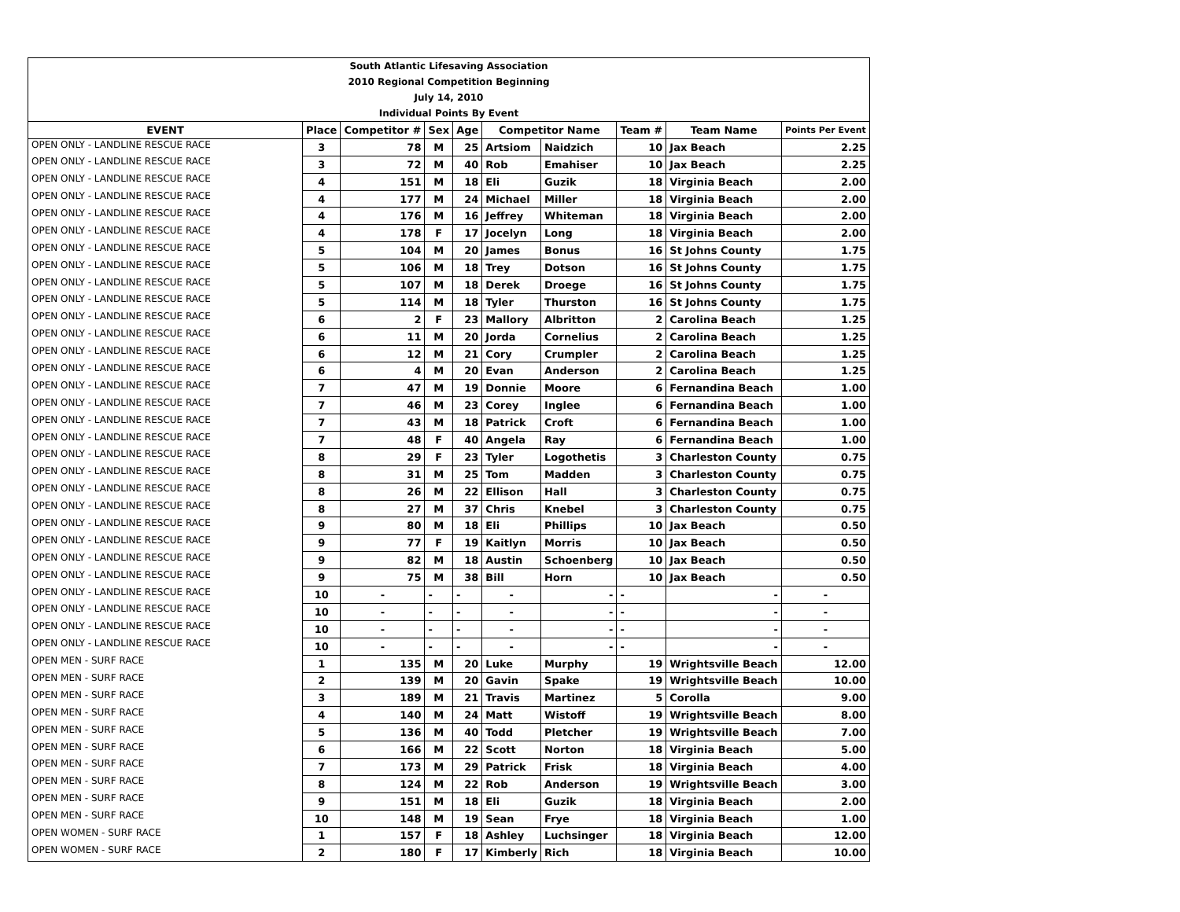| South Atlantic Lifesaving Association | | | | | | | | | |
| 2010 Regional Competition Beginning | | | | | | | | | |
| July 14, 2010 | | | | | | | | | |
| Individual Points By Event | | | | | | | | | |
| EVENT | Place | Competitor # | Sex | Age | Competitor Name | | Team # | Team Name | Points Per Event |
| OPEN ONLY - LANDLINE RESCUE RACE | 3 | 78 | M | 25 | Artsiom | Naidzich | 10 | Jax Beach | 2.25 |
| OPEN ONLY - LANDLINE RESCUE RACE | 3 | 72 | M | 40 | Rob | Emahiser | 10 | Jax Beach | 2.25 |
| OPEN ONLY - LANDLINE RESCUE RACE | 4 | 151 | M | 18 | Eli | Guzik | 18 | Virginia Beach | 2.00 |
| OPEN ONLY - LANDLINE RESCUE RACE | 4 | 177 | M | 24 | Michael | Miller | 18 | Virginia Beach | 2.00 |
| OPEN ONLY - LANDLINE RESCUE RACE | 4 | 176 | M | 16 | Jeffrey | Whiteman | 18 | Virginia Beach | 2.00 |
| OPEN ONLY - LANDLINE RESCUE RACE | 4 | 178 | F | 17 | Jocelyn | Long | 18 | Virginia Beach | 2.00 |
| OPEN ONLY - LANDLINE RESCUE RACE | 5 | 104 | M | 20 | James | Bonus | 16 | St Johns County | 1.75 |
| OPEN ONLY - LANDLINE RESCUE RACE | 5 | 106 | M | 18 | Trey | Dotson | 16 | St Johns County | 1.75 |
| OPEN ONLY - LANDLINE RESCUE RACE | 5 | 107 | M | 18 | Derek | Droege | 16 | St Johns County | 1.75 |
| OPEN ONLY - LANDLINE RESCUE RACE | 5 | 114 | M | 18 | Tyler | Thurston | 16 | St Johns County | 1.75 |
| OPEN ONLY - LANDLINE RESCUE RACE | 6 | 2 | F | 23 | Mallory | Albritton | 2 | Carolina Beach | 1.25 |
| OPEN ONLY - LANDLINE RESCUE RACE | 6 | 11 | M | 20 | Jorda | Cornelius | 2 | Carolina Beach | 1.25 |
| OPEN ONLY - LANDLINE RESCUE RACE | 6 | 12 | M | 21 | Cory | Crumpler | 2 | Carolina Beach | 1.25 |
| OPEN ONLY - LANDLINE RESCUE RACE | 6 | 4 | M | 20 | Evan | Anderson | 2 | Carolina Beach | 1.25 |
| OPEN ONLY - LANDLINE RESCUE RACE | 7 | 47 | M | 19 | Donnie | Moore | 6 | Fernandina Beach | 1.00 |
| OPEN ONLY - LANDLINE RESCUE RACE | 7 | 46 | M | 23 | Corey | Inglee | 6 | Fernandina Beach | 1.00 |
| OPEN ONLY - LANDLINE RESCUE RACE | 7 | 43 | M | 18 | Patrick | Croft | 6 | Fernandina Beach | 1.00 |
| OPEN ONLY - LANDLINE RESCUE RACE | 7 | 48 | F | 40 | Angela | Ray | 6 | Fernandina Beach | 1.00 |
| OPEN ONLY - LANDLINE RESCUE RACE | 8 | 29 | F | 23 | Tyler | Logothetis | 3 | Charleston County | 0.75 |
| OPEN ONLY - LANDLINE RESCUE RACE | 8 | 31 | M | 25 | Tom | Madden | 3 | Charleston County | 0.75 |
| OPEN ONLY - LANDLINE RESCUE RACE | 8 | 26 | M | 22 | Ellison | Hall | 3 | Charleston County | 0.75 |
| OPEN ONLY - LANDLINE RESCUE RACE | 8 | 27 | M | 37 | Chris | Knebel | 3 | Charleston County | 0.75 |
| OPEN ONLY - LANDLINE RESCUE RACE | 9 | 80 | M | 18 | Eli | Phillips | 10 | Jax Beach | 0.50 |
| OPEN ONLY - LANDLINE RESCUE RACE | 9 | 77 | F | 19 | Kaitlyn | Morris | 10 | Jax Beach | 0.50 |
| OPEN ONLY - LANDLINE RESCUE RACE | 9 | 82 | M | 18 | Austin | Schoenberg | 10 | Jax Beach | 0.50 |
| OPEN ONLY - LANDLINE RESCUE RACE | 9 | 75 | M | 38 | Bill | Horn | 10 | Jax Beach | 0.50 |
| OPEN ONLY - LANDLINE RESCUE RACE | 10 | - | - | - | - | - | - | - | - |
| OPEN ONLY - LANDLINE RESCUE RACE | 10 | - | - | - | - | - | - | - | - |
| OPEN ONLY - LANDLINE RESCUE RACE | 10 | - | - | - | - | - | - | - | - |
| OPEN ONLY - LANDLINE RESCUE RACE | 10 | - | - | - | - | - | - | - | - |
| OPEN MEN - SURF RACE | 1 | 135 | M | 20 | Luke | Murphy | 19 | Wrightsville Beach | 12.00 |
| OPEN MEN - SURF RACE | 2 | 139 | M | 20 | Gavin | Spake | 19 | Wrightsville Beach | 10.00 |
| OPEN MEN - SURF RACE | 3 | 189 | M | 21 | Travis | Martinez | 5 | Corolla | 9.00 |
| OPEN MEN - SURF RACE | 4 | 140 | M | 24 | Matt | Wistoff | 19 | Wrightsville Beach | 8.00 |
| OPEN MEN - SURF RACE | 5 | 136 | M | 40 | Todd | Pletcher | 19 | Wrightsville Beach | 7.00 |
| OPEN MEN - SURF RACE | 6 | 166 | M | 22 | Scott | Norton | 18 | Virginia Beach | 5.00 |
| OPEN MEN - SURF RACE | 7 | 173 | M | 29 | Patrick | Frisk | 18 | Virginia Beach | 4.00 |
| OPEN MEN - SURF RACE | 8 | 124 | M | 22 | Rob | Anderson | 19 | Wrightsville Beach | 3.00 |
| OPEN MEN - SURF RACE | 9 | 151 | M | 18 | Eli | Guzik | 18 | Virginia Beach | 2.00 |
| OPEN MEN - SURF RACE | 10 | 148 | M | 19 | Sean | Frye | 18 | Virginia Beach | 1.00 |
| OPEN WOMEN - SURF RACE | 1 | 157 | F | 18 | Ashley | Luchsinger | 18 | Virginia Beach | 12.00 |
| OPEN WOMEN - SURF RACE | 2 | 180 | F | 17 | Kimberly | Rich | 18 | Virginia Beach | 10.00 |